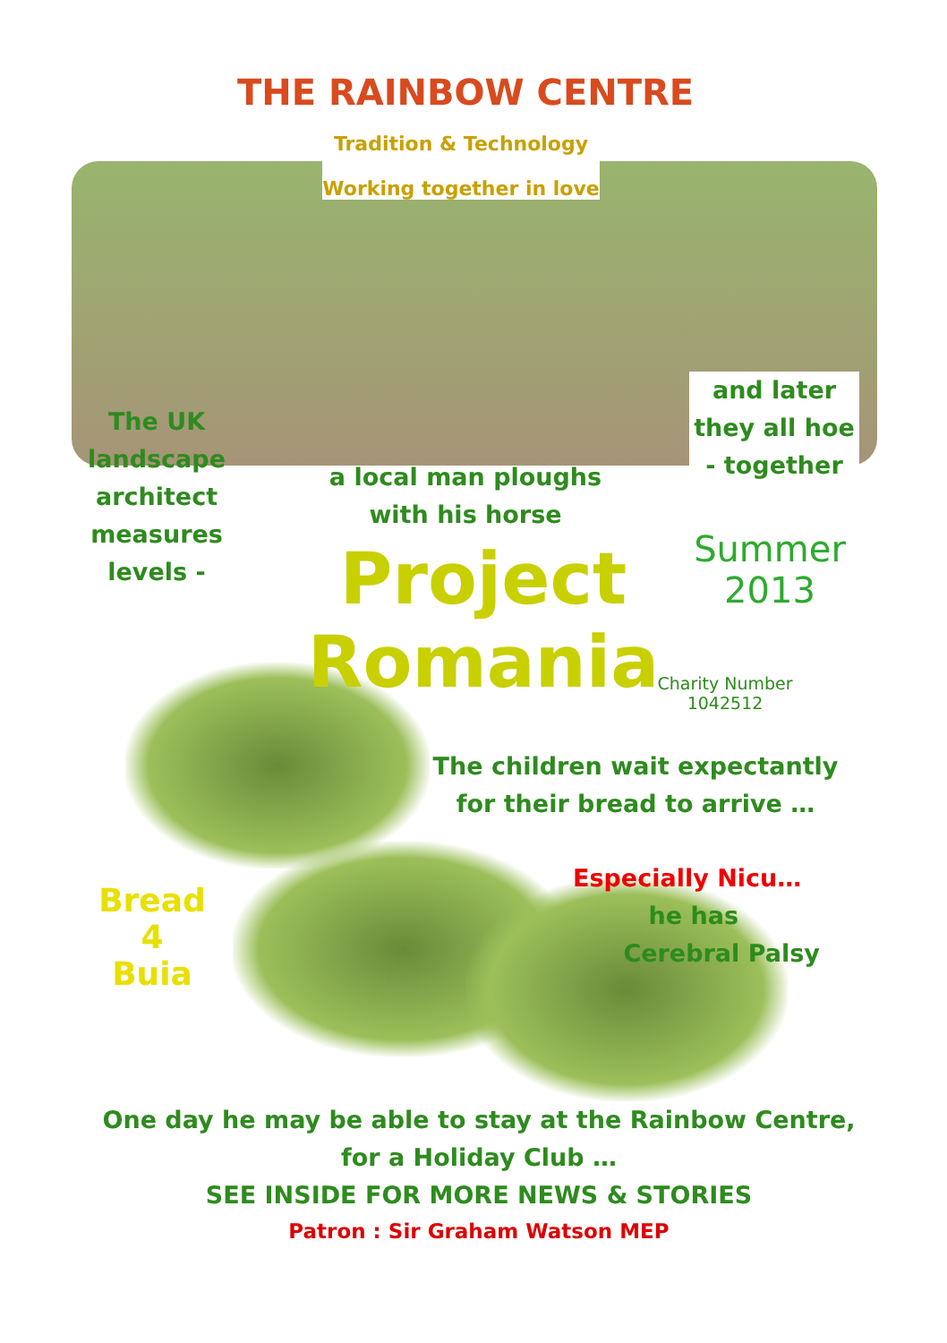THE RAINBOW CENTRE
Tradition & Technology
Working together in love
The UK landscape architect measures levels -
a local man ploughs with his horse
and later they all hoe - together
Project Romania
Summer 2013
Charity Number 1042512
The children wait expectantly
for their bread to arrive …
Bread
4
Buia
Especially Nicu…
he has
Cerebral Palsy
One day he may be able to stay at the Rainbow Centre,
for a Holiday Club …
SEE INSIDE FOR MORE NEWS & STORIES
Patron : Sir Graham Watson MEP